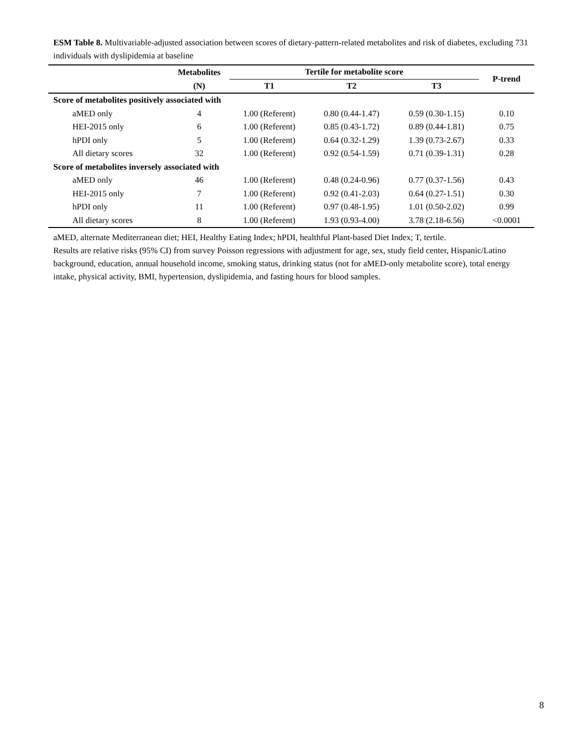ESM Table 8. Multivariable-adjusted association between scores of dietary-pattern-related metabolites and risk of diabetes, excluding 731 individuals with dyslipidemia at baseline
| | Metabolites | Tertile for metabolite score | | | P-trend |
| --- | --- | --- | --- | --- | --- |
| | (N) | T1 | T2 | T3 | |
| Score of metabolites positively associated with | | | | | |
| aMED only | 4 | 1.00 (Referent) | 0.80 (0.44-1.47) | 0.59 (0.30-1.15) | 0.10 |
| HEI-2015 only | 6 | 1.00 (Referent) | 0.85 (0.43-1.72) | 0.89 (0.44-1.81) | 0.75 |
| hPDI only | 5 | 1.00 (Referent) | 0.64 (0.32-1.29) | 1.39 (0.73-2.67) | 0.33 |
| All dietary scores | 32 | 1.00 (Referent) | 0.92 (0.54-1.59) | 0.71 (0.39-1.31) | 0.28 |
| Score of metabolites inversely associated with | | | | | |
| aMED only | 46 | 1.00 (Referent) | 0.48 (0.24-0.96) | 0.77 (0.37-1.56) | 0.43 |
| HEI-2015 only | 7 | 1.00 (Referent) | 0.92 (0.41-2.03) | 0.64 (0.27-1.51) | 0.30 |
| hPDI only | 11 | 1.00 (Referent) | 0.97 (0.48-1.95) | 1.01 (0.50-2.02) | 0.99 |
| All dietary scores | 8 | 1.00 (Referent) | 1.93 (0.93-4.00) | 3.78 (2.18-6.56) | <0.0001 |
aMED, alternate Mediterranean diet; HEI, Healthy Eating Index; hPDI, healthful Plant-based Diet Index; T, tertile.
Results are relative risks (95% CI) from survey Poisson regressions with adjustment for age, sex, study field center, Hispanic/Latino background, education, annual household income, smoking status, drinking status (not for aMED-only metabolite score), total energy intake, physical activity, BMI, hypertension, dyslipidemia, and fasting hours for blood samples.
8